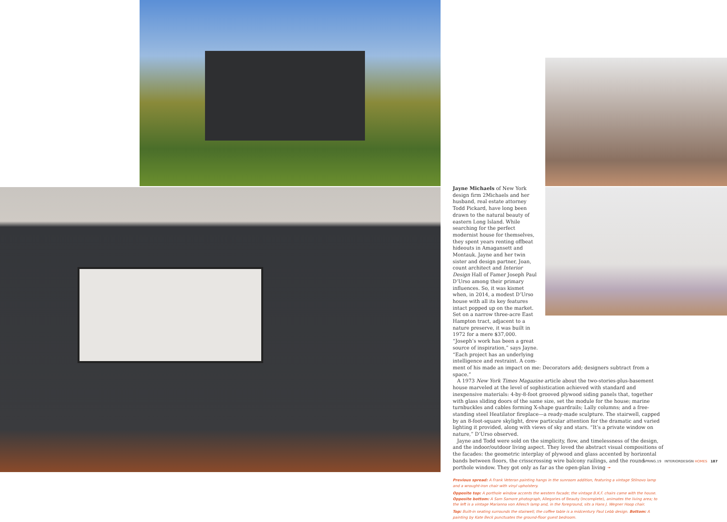Jayne Michaels of New York design firm 2Michaels and her husband, real estate attorney Todd Pickard, have long been drawn to the natural beauty of eastern Long Island. While searching for the perfect modernist house for themselves, they spent years renting offbeat hideouts in Amagansett and Montauk. Jayne and her twin sister and design partner, Joan, count architect and Interior Design Hall of Famer Joseph Paul D’Urso among their primary influences. So, it was kismet when, in 2014, a modest D’Urso house with all its key features intact popped up on the market. Set on a narrow three-acre East Hampton tract, adjacent to a nature preserve, it was built in 1972 for a mere $37,000. “Joseph’s work has been a great source of inspiration,” says Jayne. “Each project has an underlying intelligence and restraint. A com-
ment of his made an impact on me: Decorators add; designers subtract from a space.”
A 1973 New York Times Magazine article about the two-stories-plus-basement house marveled at the level of sophistication achieved with standard and inexpensive materials: 4-by-8-foot grooved plywood siding panels that, together with glass sliding doors of the same size, set the module for the house; marine turnbuckles and cables forming X-shape guardrails; Lally columns; and a free-standing steel Heatilator fireplace—a ready-made sculpture. The stairwell, capped by an 8-foot-square skylight, drew particular attention for the dramatic and varied lighting it provided, along with views of sky and stars. “It’s a private window on nature,” D’Urso observed.
Jayne and Todd were sold on the simplicity, flow, and timelessness of the design, and the indoor/outdoor living aspect. They loved the abstract visual compositions of the facades: the geometric interplay of plywood and glass accented by horizontal bands between floors, the crisscrossing wire balcony railings, and the round porthole window. They got only as far as the open-plan living ➛
Previous spread: A Frank Veteran painting hangs in the sunroom addition, featuring a vintage Stilnovo lamp and a wrought-iron chair with vinyl upholstery.
Opposite top: A porthole window accents the western facade; the vintage B.K.F. chairs came with the house. Opposite bottom: A Sam Samore photograph, Allegories of Beauty (Incomplete), animates the living area; to the left is a vintage Marianna von Allesch lamp and, in the foreground, sits a Hans J. Wegner Hoop chair.
Top: Built-in seating surrounds the stairwell; the coffee table is a midcentury Paul Lebb design. Bottom: A painting by Kate Beck punctuates the ground-floor guest bedroom.
SPRING.19 INTERIORDESIGN HOMES 187